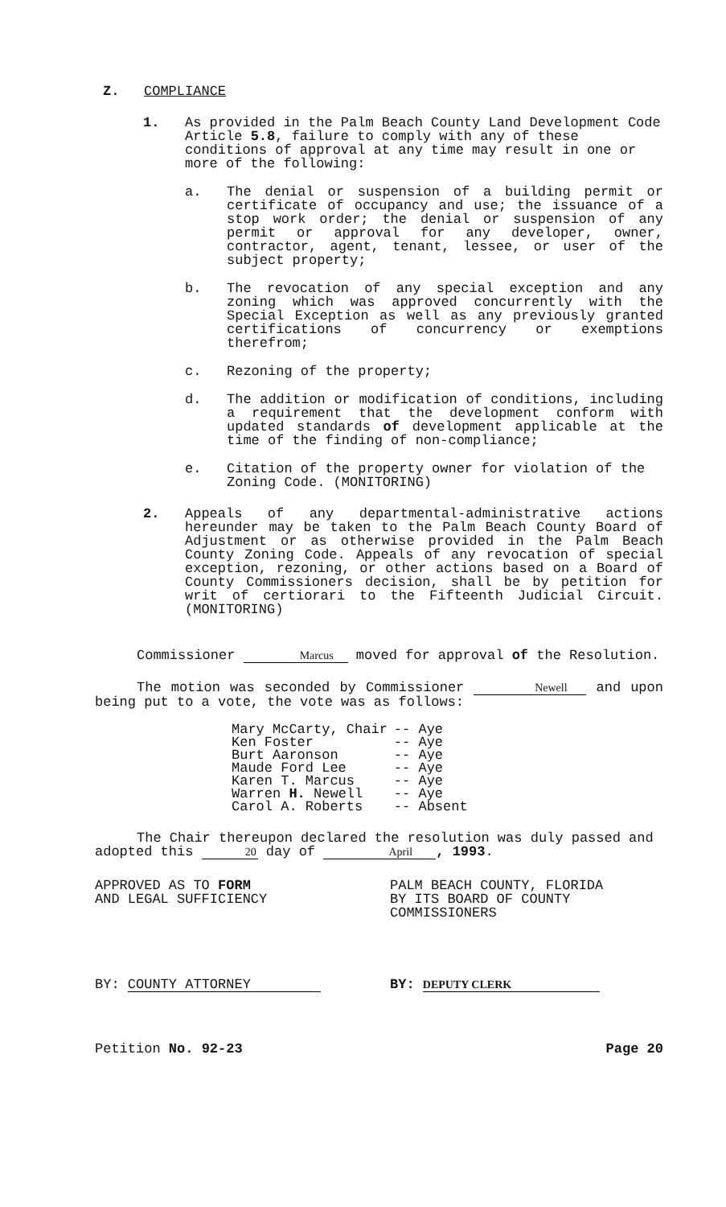Z. COMPLIANCE
1. As provided in the Palm Beach County Land Development Code Article 5.8, failure to comply with any of these conditions of approval at any time may result in one or more of the following:
a. The denial or suspension of a building permit or certificate of occupancy and use; the issuance of a stop work order; the denial or suspension of any permit or approval for any developer, owner, contractor, agent, tenant, lessee, or user of the subject property;
b. The revocation of any special exception and any zoning which was approved concurrently with the Special Exception as well as any previously granted certifications of concurrency or exemptions therefrom;
c. Rezoning of the property;
d. The addition or modification of conditions, including a requirement that the development conform with updated standards of development applicable at the time of the finding of non-compliance;
e. Citation of the property owner for violation of the Zoning Code. (MONITORING)
2. Appeals of any departmental-administrative actions hereunder may be taken to the Palm Beach County Board of Adjustment or as otherwise provided in the Palm Beach County Zoning Code. Appeals of any revocation of special exception, rezoning, or other actions based on a Board of County Commissioners decision, shall be by petition for writ of certiorari to the Fifteenth Judicial Circuit. (MONITORING)
Commissioner Marcus moved for approval of the Resolution.
The motion was seconded by Commissioner Newell and upon being put to a vote, the vote was as follows:
| Mary McCarty, Chair | -- Aye |
| Ken Foster | -- Aye |
| Burt Aaronson | -- Aye |
| Maude Ford Lee | -- Aye |
| Karen T. Marcus | -- Aye |
| Warren H. Newell | -- Aye |
| Carol A. Roberts | -- Absent |
The Chair thereupon declared the resolution was duly passed and adopted this 20 day of April, 1993.
APPROVED AS TO FORM
AND LEGAL SUFFICIENCY
PALM BEACH COUNTY, FLORIDA
BY ITS BOARD OF COUNTY
COMMISSIONERS
BY: COUNTY ATTORNEY BY: DEPUTY CLERK
Petition No. 92-23 Page 20